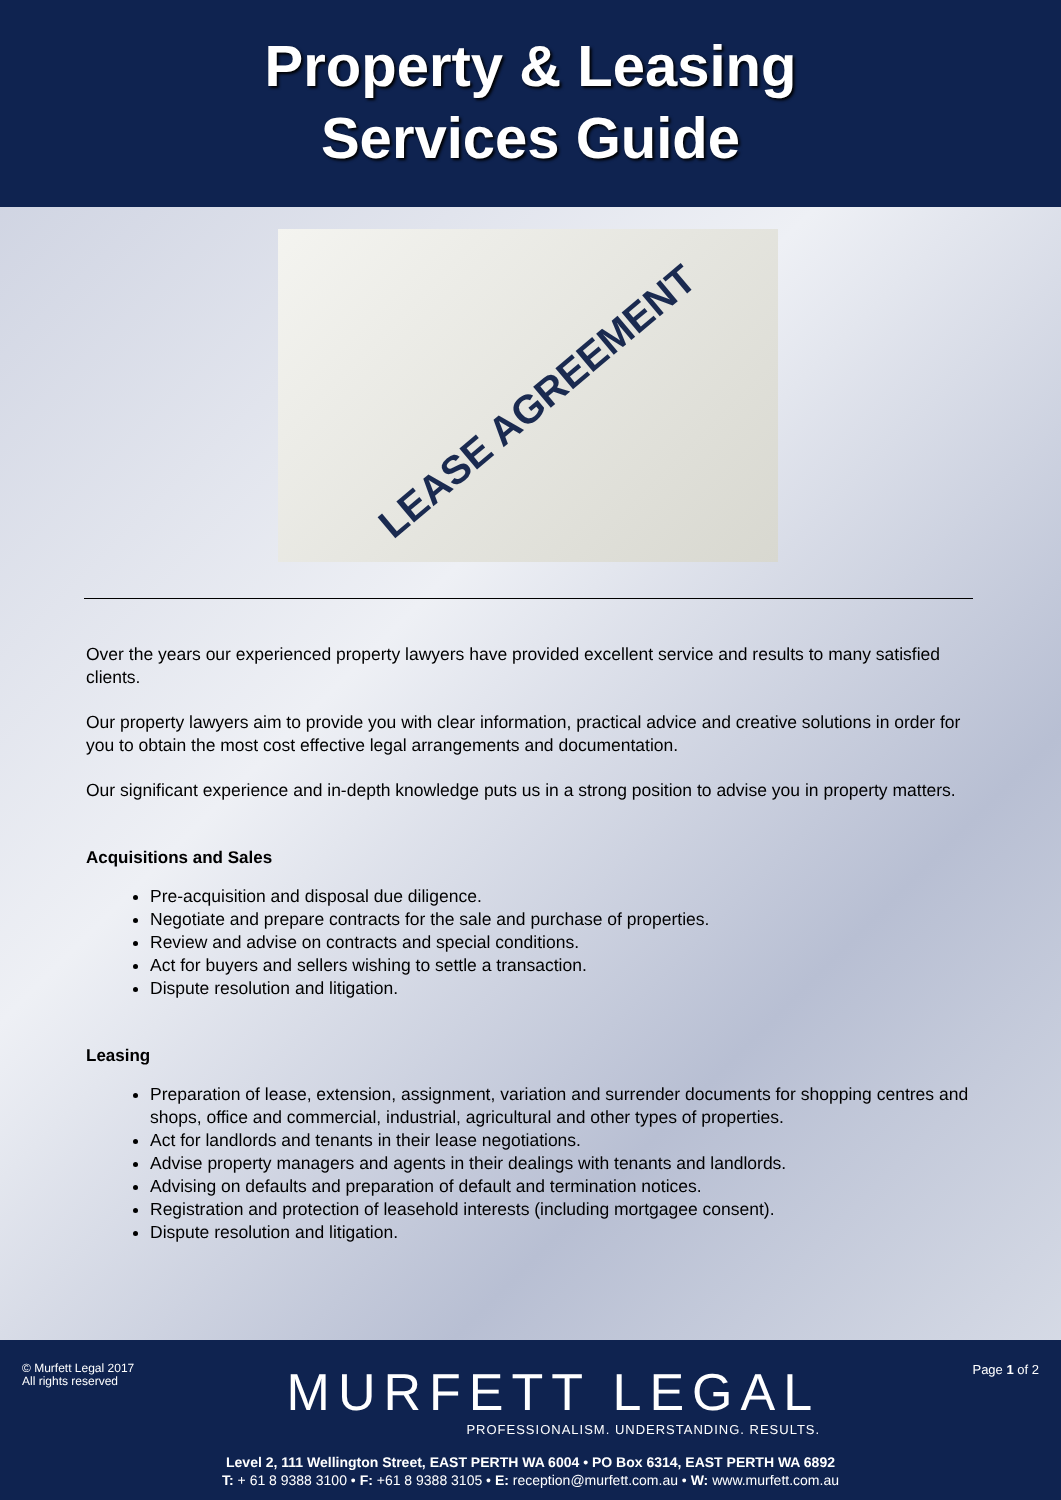Property & Leasing
Services Guide
LEASE AGREEMENT
Over the years our experienced property lawyers have provided excellent service and results to many satisfied clients.
Our property lawyers aim to provide you with clear information, practical advice and creative solutions in order for you to obtain the most cost effective legal arrangements and documentation.
Our significant experience and in-depth knowledge puts us in a strong position to advise you in property matters.
Acquisitions and Sales
Pre-acquisition and disposal due diligence.
Negotiate and prepare contracts for the sale and purchase of properties.
Review and advise on contracts and special conditions.
Act for buyers and sellers wishing to settle a transaction.
Dispute resolution and litigation.
Leasing
Preparation of lease, extension, assignment, variation and surrender documents for shopping centres and shops, office and commercial, industrial, agricultural and other types of properties.
Act for landlords and tenants in their lease negotiations.
Advise property managers and agents in their dealings with tenants and landlords.
Advising on defaults and preparation of default and termination notices.
Registration and protection of leasehold interests (including mortgagee consent).
Dispute resolution and litigation.
© Murfett Legal 2017
All rights reserved
MURFETT LEGAL
PROFESSIONALISM. UNDERSTANDING. RESULTS.
Page 1 of 2
Level 2, 111 Wellington Street, EAST PERTH WA 6004 • PO Box 6314, EAST PERTH WA 6892
T: + 61 8 9388 3100 • F: +61 8 9388 3105 • E: reception@murfett.com.au • W: www.murfett.com.au